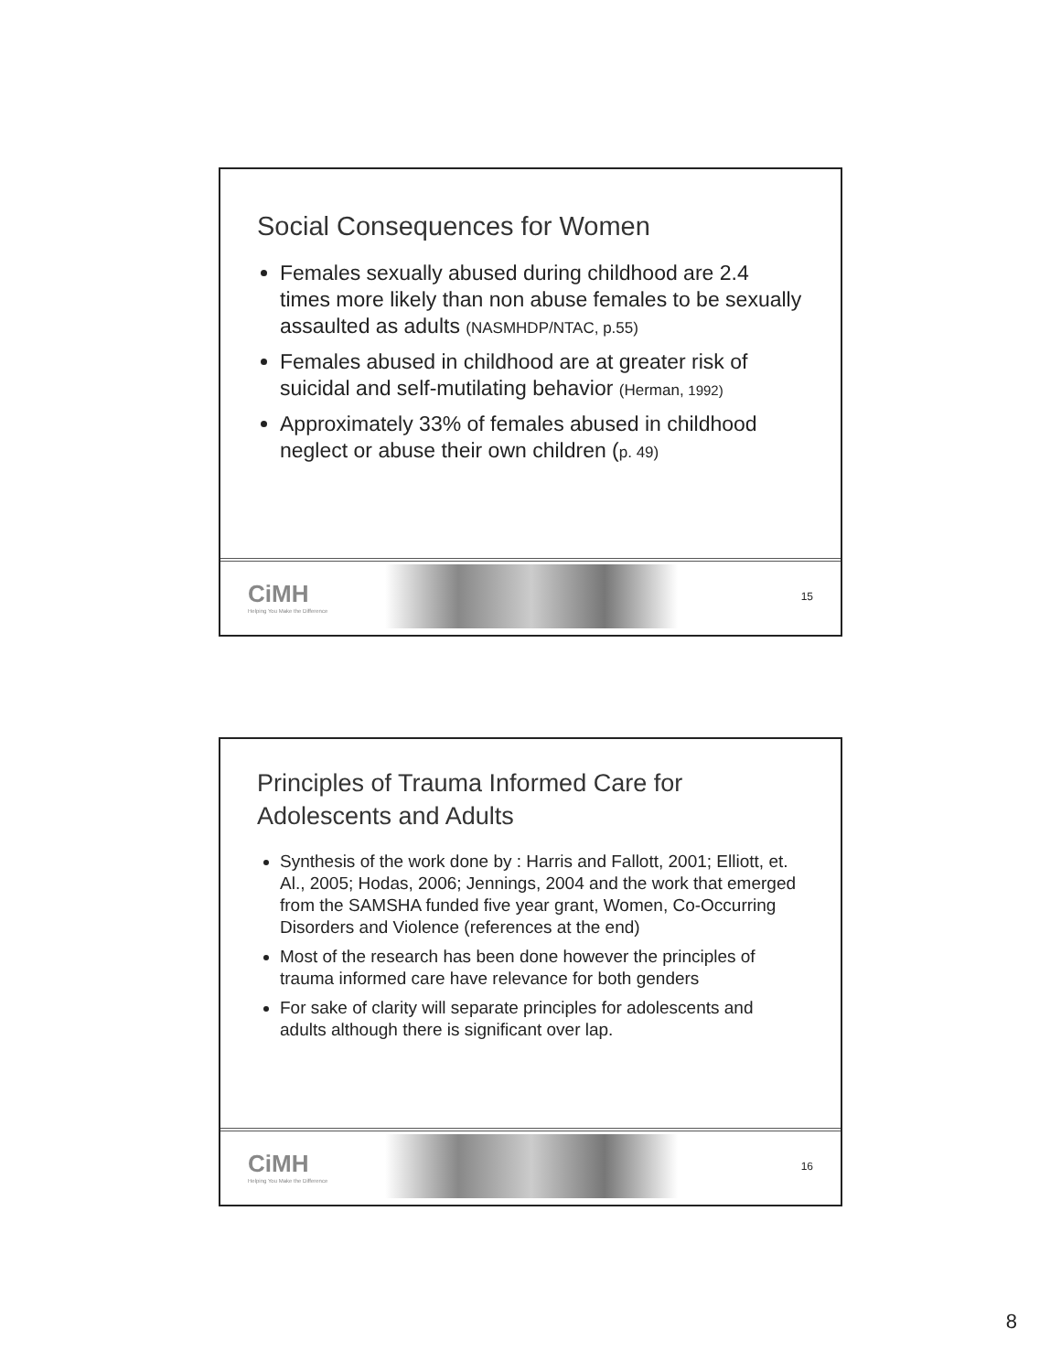Social Consequences for Women
Females sexually abused during childhood are 2.4 times more likely than non abuse females to be sexually assaulted as adults (NASMHDP/NTAC, p.55)
Females abused in childhood are at greater risk of suicidal and self-mutilating behavior (Herman, 1992)
Approximately 33% of females abused in childhood neglect or abuse their own children (p. 49)
CiMH
Helping You Make the Difference
15
Principles of Trauma Informed Care for Adolescents and Adults
Synthesis of the work done by : Harris and Fallott, 2001; Elliott, et. Al., 2005; Hodas, 2006; Jennings, 2004 and the work that emerged from the SAMSHA funded five year grant, Women, Co-Occurring Disorders and Violence (references at the end)
Most of the research has been done however the principles of trauma informed care have relevance for both genders
For sake of clarity will separate principles for adolescents and adults although there is significant over lap.
CiMH
Helping You Make the Difference
16
8